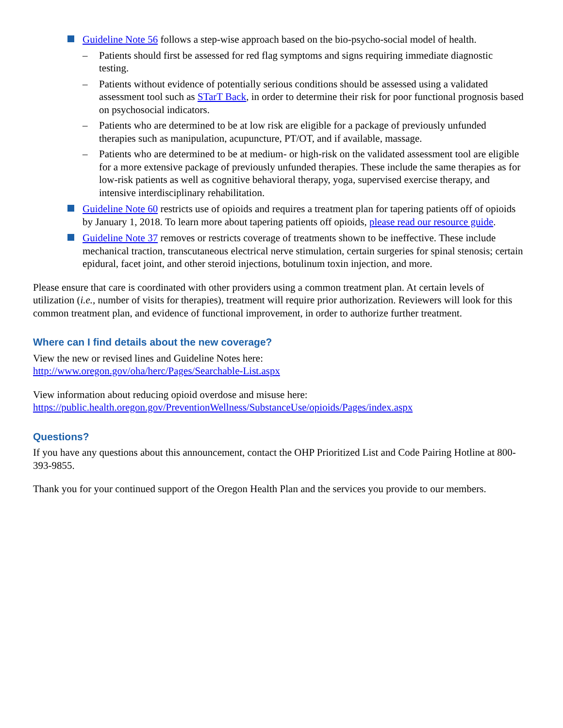Guideline Note 56 follows a step-wise approach based on the bio-psycho-social model of health.
– Patients should first be assessed for red flag symptoms and signs requiring immediate diagnostic testing.
– Patients without evidence of potentially serious conditions should be assessed using a validated assessment tool such as STarT Back, in order to determine their risk for poor functional prognosis based on psychosocial indicators.
– Patients who are determined to be at low risk are eligible for a package of previously unfunded therapies such as manipulation, acupuncture, PT/OT, and if available, massage.
– Patients who are determined to be at medium- or high-risk on the validated assessment tool are eligible for a more extensive package of previously unfunded therapies. These include the same therapies as for low-risk patients as well as cognitive behavioral therapy, yoga, supervised exercise therapy, and intensive interdisciplinary rehabilitation.
Guideline Note 60 restricts use of opioids and requires a treatment plan for tapering patients off of opioids by January 1, 2018. To learn more about tapering patients off opioids, please read our resource guide.
Guideline Note 37 removes or restricts coverage of treatments shown to be ineffective. These include mechanical traction, transcutaneous electrical nerve stimulation, certain surgeries for spinal stenosis; certain epidural, facet joint, and other steroid injections, botulinum toxin injection, and more.
Please ensure that care is coordinated with other providers using a common treatment plan. At certain levels of utilization (i.e., number of visits for therapies), treatment will require prior authorization. Reviewers will look for this common treatment plan, and evidence of functional improvement, in order to authorize further treatment.
Where can I find details about the new coverage?
View the new or revised lines and Guideline Notes here:
http://www.oregon.gov/oha/herc/Pages/Searchable-List.aspx
View information about reducing opioid overdose and misuse here:
https://public.health.oregon.gov/PreventionWellness/SubstanceUse/opioids/Pages/index.aspx
Questions?
If you have any questions about this announcement, contact the OHP Prioritized List and Code Pairing Hotline at 800-393-9855.
Thank you for your continued support of the Oregon Health Plan and the services you provide to our members.